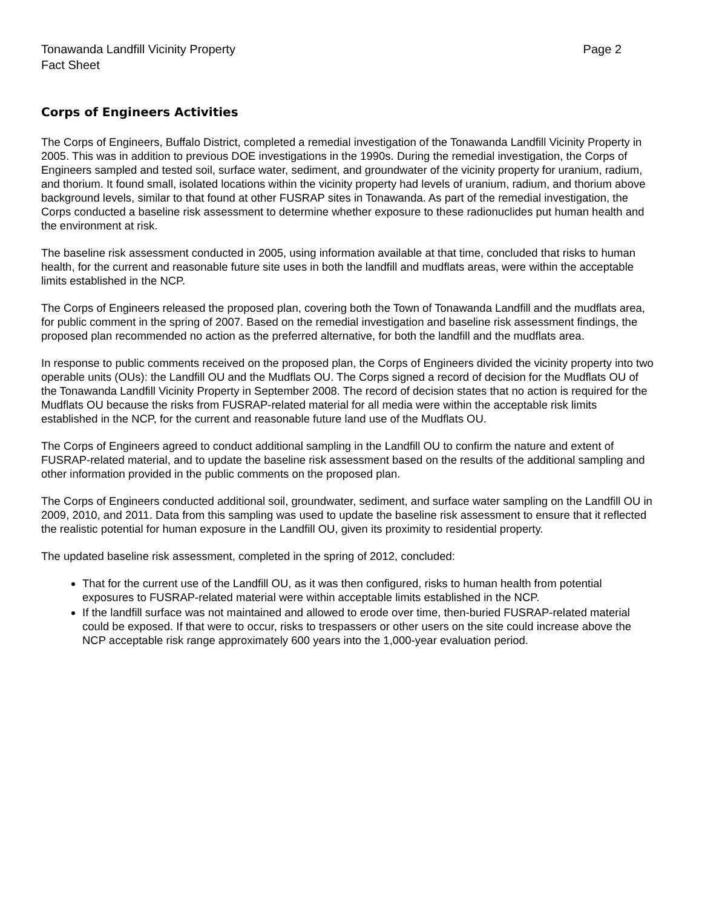Tonawanda Landfill Vicinity Property
Fact Sheet
Page 2
Corps of Engineers Activities
The Corps of Engineers, Buffalo District, completed a remedial investigation of the Tonawanda Landfill Vicinity Property in 2005. This was in addition to previous DOE investigations in the 1990s. During the remedial investigation, the Corps of Engineers sampled and tested soil, surface water, sediment, and groundwater of the vicinity property for uranium, radium, and thorium. It found small, isolated locations within the vicinity property had levels of uranium, radium, and thorium above background levels, similar to that found at other FUSRAP sites in Tonawanda. As part of the remedial investigation, the Corps conducted a baseline risk assessment to determine whether exposure to these radionuclides put human health and the environment at risk.
The baseline risk assessment conducted in 2005, using information available at that time, concluded that risks to human health, for the current and reasonable future site uses in both the landfill and mudflats areas, were within the acceptable limits established in the NCP.
The Corps of Engineers released the proposed plan, covering both the Town of Tonawanda Landfill and the mudflats area, for public comment in the spring of 2007. Based on the remedial investigation and baseline risk assessment findings, the proposed plan recommended no action as the preferred alternative, for both the landfill and the mudflats area.
In response to public comments received on the proposed plan, the Corps of Engineers divided the vicinity property into two operable units (OUs): the Landfill OU and the Mudflats OU. The Corps signed a record of decision for the Mudflats OU of the Tonawanda Landfill Vicinity Property in September 2008. The record of decision states that no action is required for the Mudflats OU because the risks from FUSRAP-related material for all media were within the acceptable risk limits established in the NCP, for the current and reasonable future land use of the Mudflats OU.
The Corps of Engineers agreed to conduct additional sampling in the Landfill OU to confirm the nature and extent of FUSRAP-related material, and to update the baseline risk assessment based on the results of the additional sampling and other information provided in the public comments on the proposed plan.
The Corps of Engineers conducted additional soil, groundwater, sediment, and surface water sampling on the Landfill OU in 2009, 2010, and 2011. Data from this sampling was used to update the baseline risk assessment to ensure that it reflected the realistic potential for human exposure in the Landfill OU, given its proximity to residential property.
The updated baseline risk assessment, completed in the spring of 2012, concluded:
That for the current use of the Landfill OU, as it was then configured, risks to human health from potential exposures to FUSRAP-related material were within acceptable limits established in the NCP.
If the landfill surface was not maintained and allowed to erode over time, then-buried FUSRAP-related material could be exposed. If that were to occur, risks to trespassers or other users on the site could increase above the NCP acceptable risk range approximately 600 years into the 1,000-year evaluation period.